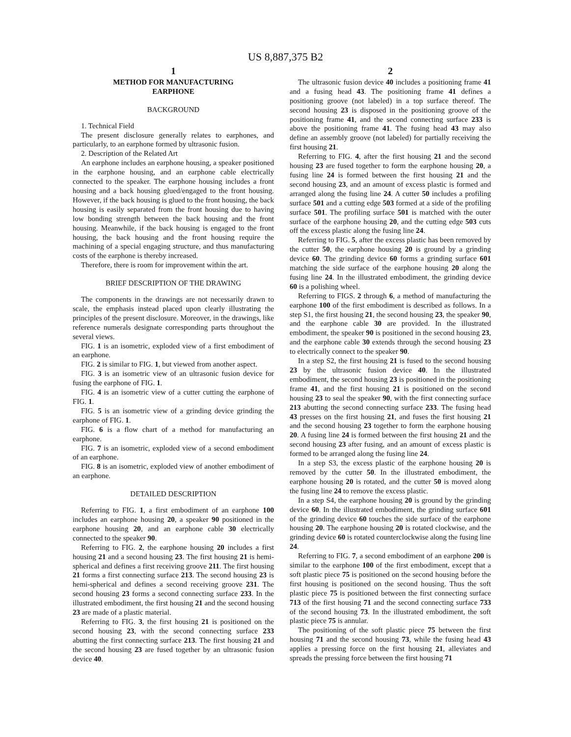US 8,887,375 B2
1
METHOD FOR MANUFACTURING
EARPHONE
BACKGROUND
1. Technical Field
The present disclosure generally relates to earphones, and particularly, to an earphone formed by ultrasonic fusion.
2. Description of the Related Art
An earphone includes an earphone housing, a speaker positioned in the earphone housing, and an earphone cable electrically connected to the speaker. The earphone housing includes a front housing and a back housing glued/engaged to the front housing. However, if the back housing is glued to the front housing, the back housing is easily separated from the front housing due to having low bonding strength between the back housing and the front housing. Meanwhile, if the back housing is engaged to the front housing, the back housing and the front housing require the machining of a special engaging structure, and thus manufacturing costs of the earphone is thereby increased.
Therefore, there is room for improvement within the art.
BRIEF DESCRIPTION OF THE DRAWING
The components in the drawings are not necessarily drawn to scale, the emphasis instead placed upon clearly illustrating the principles of the present disclosure. Moreover, in the drawings, like reference numerals designate corresponding parts throughout the several views.
FIG. 1 is an isometric, exploded view of a first embodiment of an earphone.
FIG. 2 is similar to FIG. 1, but viewed from another aspect.
FIG. 3 is an isometric view of an ultrasonic fusion device for fusing the earphone of FIG. 1.
FIG. 4 is an isometric view of a cutter cutting the earphone of FIG. 1.
FIG. 5 is an isometric view of a grinding device grinding the earphone of FIG. 1.
FIG. 6 is a flow chart of a method for manufacturing an earphone.
FIG. 7 is an isometric, exploded view of a second embodiment of an earphone.
FIG. 8 is an isometric, exploded view of another embodiment of an earphone.
DETAILED DESCRIPTION
Referring to FIG. 1, a first embodiment of an earphone 100 includes an earphone housing 20, a speaker 90 positioned in the earphone housing 20, and an earphone cable 30 electrically connected to the speaker 90.
Referring to FIG. 2, the earphone housing 20 includes a first housing 21 and a second housing 23. The first housing 21 is hemi-spherical and defines a first receiving groove 211. The first housing 21 forms a first connecting surface 213. The second housing 23 is hemi-spherical and defines a second receiving groove 231. The second housing 23 forms a second connecting surface 233. In the illustrated embodiment, the first housing 21 and the second housing 23 are made of a plastic material.
Referring to FIG. 3, the first housing 21 is positioned on the second housing 23, with the second connecting surface 233 abutting the first connecting surface 213. The first housing 21 and the second housing 23 are fused together by an ultrasonic fusion device 40.
2
The ultrasonic fusion device 40 includes a positioning frame 41 and a fusing head 43. The positioning frame 41 defines a positioning groove (not labeled) in a top surface thereof. The second housing 23 is disposed in the positioning groove of the positioning frame 41, and the second connecting surface 233 is above the positioning frame 41. The fusing head 43 may also define an assembly groove (not labeled) for partially receiving the first housing 21.
Referring to FIG. 4, after the first housing 21 and the second housing 23 are fused together to form the earphone housing 20, a fusing line 24 is formed between the first housing 21 and the second housing 23, and an amount of excess plastic is formed and arranged along the fusing line 24. A cutter 50 includes a profiling surface 501 and a cutting edge 503 formed at a side of the profiling surface 501. The profiling surface 501 is matched with the outer surface of the earphone housing 20, and the cutting edge 503 cuts off the excess plastic along the fusing line 24.
Referring to FIG. 5, after the excess plastic has been removed by the cutter 50, the earphone housing 20 is ground by a grinding device 60. The grinding device 60 forms a grinding surface 601 matching the side surface of the earphone housing 20 along the fusing line 24. In the illustrated embodiment, the grinding device 60 is a polishing wheel.
Referring to FIGS. 2 through 6, a method of manufacturing the earphone 100 of the first embodiment is described as follows. In a step S1, the first housing 21, the second housing 23, the speaker 90, and the earphone cable 30 are provided. In the illustrated embodiment, the speaker 90 is positioned in the second housing 23, and the earphone cable 30 extends through the second housing 23 to electrically connect to the speaker 90.
In a step S2, the first housing 21 is fused to the second housing 23 by the ultrasonic fusion device 40. In the illustrated embodiment, the second housing 23 is positioned in the positioning frame 41, and the first housing 21 is positioned on the second housing 23 to seal the speaker 90, with the first connecting surface 213 abutting the second connecting surface 233. The fusing head 43 presses on the first housing 21, and fuses the first housing 21 and the second housing 23 together to form the earphone housing 20. A fusing line 24 is formed between the first housing 21 and the second housing 23 after fusing, and an amount of excess plastic is formed to be arranged along the fusing line 24.
In a step S3, the excess plastic of the earphone housing 20 is removed by the cutter 50. In the illustrated embodiment, the earphone housing 20 is rotated, and the cutter 50 is moved along the fusing line 24 to remove the excess plastic.
In a step S4, the earphone housing 20 is ground by the grinding device 60. In the illustrated embodiment, the grinding surface 601 of the grinding device 60 touches the side surface of the earphone housing 20. The earphone housing 20 is rotated clockwise, and the grinding device 60 is rotated counterclockwise along the fusing line 24.
Referring to FIG. 7, a second embodiment of an earphone 200 is similar to the earphone 100 of the first embodiment, except that a soft plastic piece 75 is positioned on the second housing before the first housing is positioned on the second housing. Thus the soft plastic piece 75 is positioned between the first connecting surface 713 of the first housing 71 and the second connecting surface 733 of the second housing 73. In the illustrated embodiment, the soft plastic piece 75 is annular.
The positioning of the soft plastic piece 75 between the first housing 71 and the second housing 73, while the fusing head 43 applies a pressing force on the first housing 21, alleviates and spreads the pressing force between the first housing 71